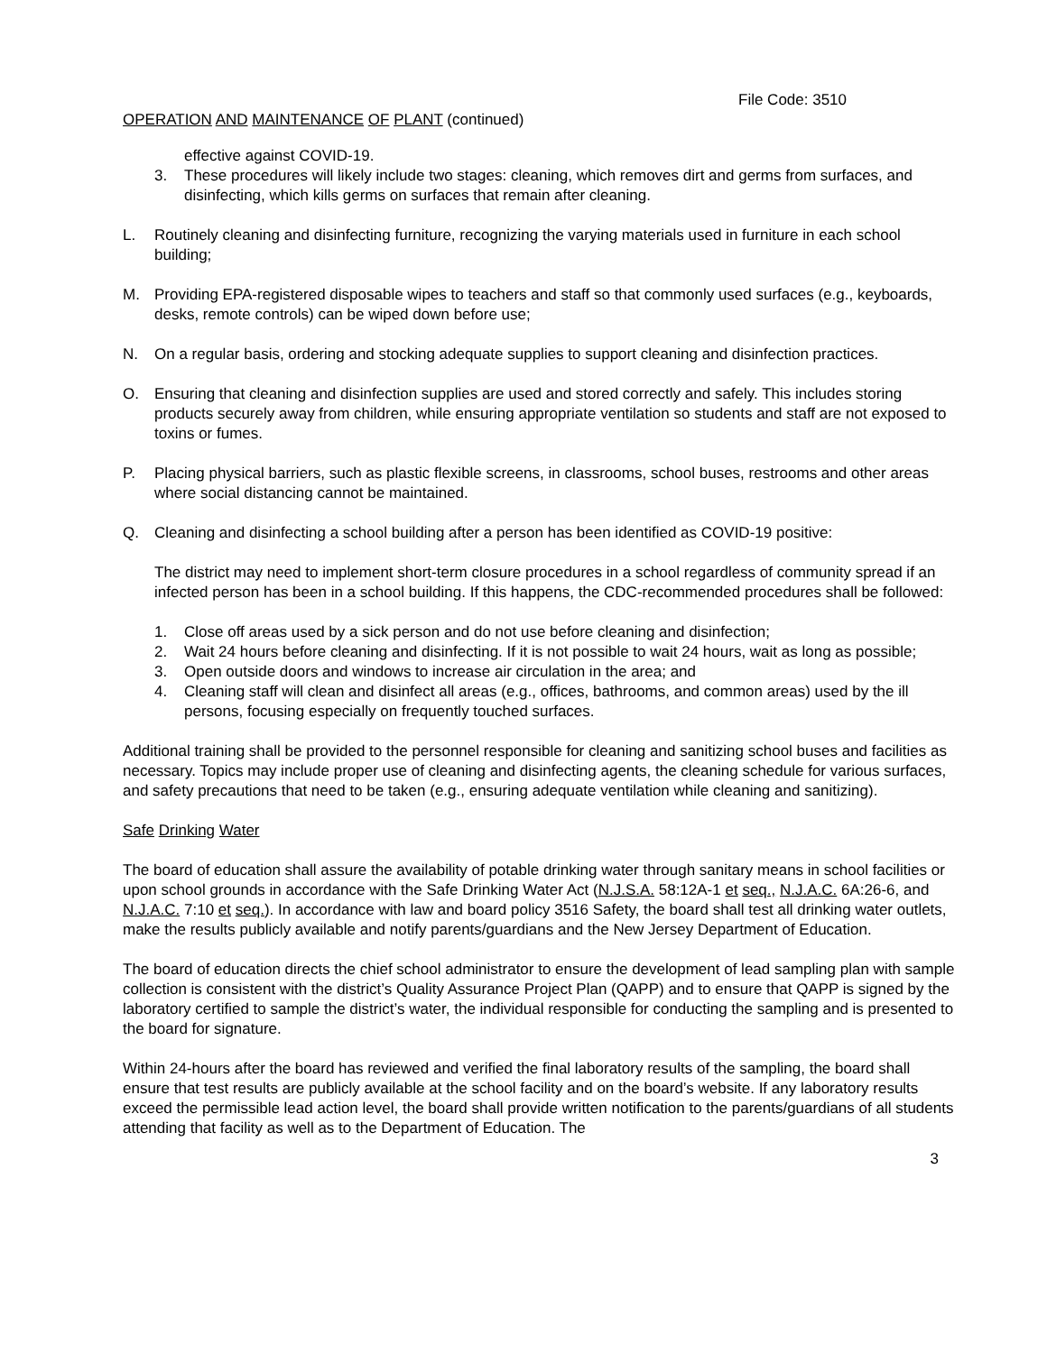File Code: 3510
OPERATION AND MAINTENANCE OF PLANT (continued)
effective against COVID-19.
3. These procedures will likely include two stages: cleaning, which removes dirt and germs from surfaces, and disinfecting, which kills germs on surfaces that remain after cleaning.
L. Routinely cleaning and disinfecting furniture, recognizing the varying materials used in furniture in each school building;
M. Providing EPA-registered disposable wipes to teachers and staff so that commonly used surfaces (e.g., keyboards, desks, remote controls) can be wiped down before use;
N. On a regular basis, ordering and stocking adequate supplies to support cleaning and disinfection practices.
O. Ensuring that cleaning and disinfection supplies are used and stored correctly and safely. This includes storing products securely away from children, while ensuring appropriate ventilation so students and staff are not exposed to toxins or fumes.
P. Placing physical barriers, such as plastic flexible screens, in classrooms, school buses, restrooms and other areas where social distancing cannot be maintained.
Q. Cleaning and disinfecting a school building after a person has been identified as COVID-19 positive:
The district may need to implement short-term closure procedures in a school regardless of community spread if an infected person has been in a school building. If this happens, the CDC-recommended procedures shall be followed:
1. Close off areas used by a sick person and do not use before cleaning and disinfection;
2. Wait 24 hours before cleaning and disinfecting. If it is not possible to wait 24 hours, wait as long as possible;
3. Open outside doors and windows to increase air circulation in the area; and
4. Cleaning staff will clean and disinfect all areas (e.g., offices, bathrooms, and common areas) used by the ill persons, focusing especially on frequently touched surfaces.
Additional training shall be provided to the personnel responsible for cleaning and sanitizing school buses and facilities as necessary. Topics may include proper use of cleaning and disinfecting agents, the cleaning schedule for various surfaces, and safety precautions that need to be taken (e.g., ensuring adequate ventilation while cleaning and sanitizing).
Safe Drinking Water
The board of education shall assure the availability of potable drinking water through sanitary means in school facilities or upon school grounds in accordance with the Safe Drinking Water Act (N.J.S.A. 58:12A-1 et seq., N.J.A.C. 6A:26-6, and N.J.A.C. 7:10 et seq.). In accordance with law and board policy 3516 Safety, the board shall test all drinking water outlets, make the results publicly available and notify parents/guardians and the New Jersey Department of Education.
The board of education directs the chief school administrator to ensure the development of lead sampling plan with sample collection is consistent with the district’s Quality Assurance Project Plan (QAPP) and to ensure that QAPP is signed by the laboratory certified to sample the district’s water, the individual responsible for conducting the sampling and is presented to the board for signature.
Within 24-hours after the board has reviewed and verified the final laboratory results of the sampling, the board shall ensure that test results are publicly available at the school facility and on the board’s website. If any laboratory results exceed the permissible lead action level, the board shall provide written notification to the parents/guardians of all students attending that facility as well as to the Department of Education. The
3